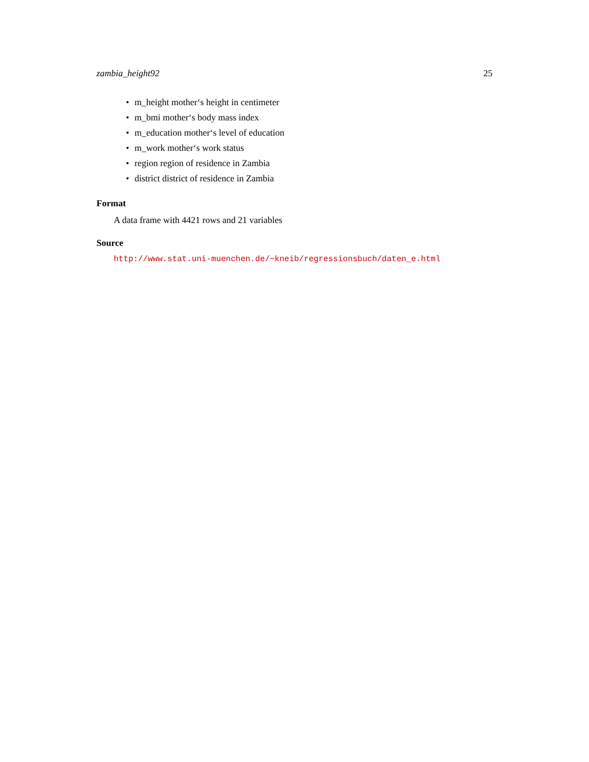zambia_height92 25
• m_height mother‘s height in centimeter
• m_bmi mother‘s body mass index
• m_education mother‘s level of education
• m_work mother‘s work status
• region region of residence in Zambia
• district district of residence in Zambia
Format
A data frame with 4421 rows and 21 variables
Source
http://www.stat.uni-muenchen.de/~kneib/regressionsbuch/daten_e.html